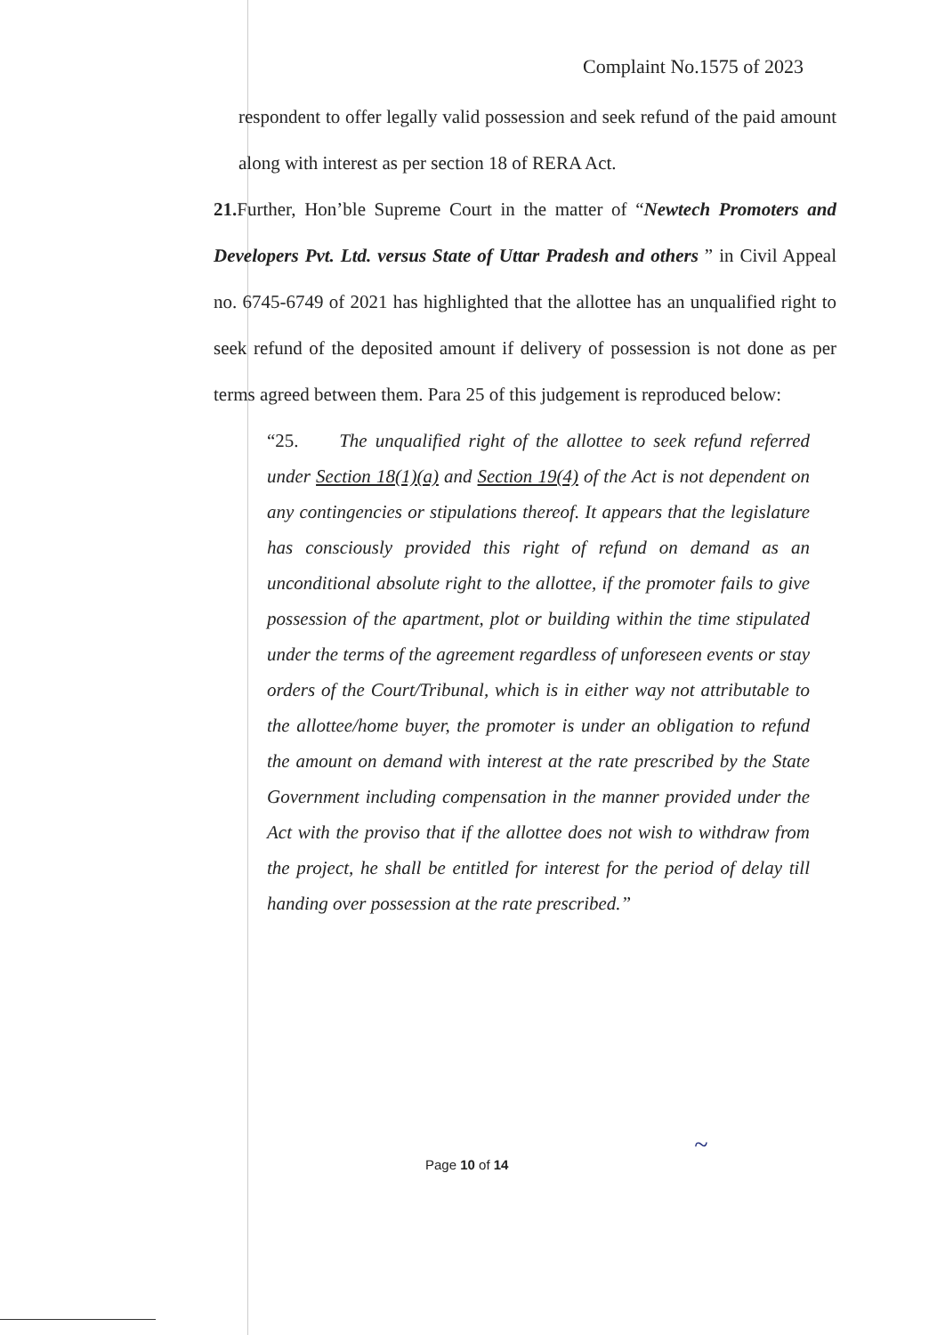Complaint No.1575 of 2023
respondent to offer legally valid possession and seek refund of the paid amount along with interest as per section 18 of RERA Act.
21. Further, Hon’ble Supreme Court in the matter of “Newtech Promoters and Developers Pvt. Ltd. versus State of Uttar Pradesh and others ” in Civil Appeal no. 6745-6749 of 2021 has highlighted that the allottee has an unqualified right to seek refund of the deposited amount if delivery of possession is not done as per terms agreed between them. Para 25 of this judgement is reproduced below:
“25. The unqualified right of the allottee to seek refund referred under Section 18(1)(a) and Section 19(4) of the Act is not dependent on any contingencies or stipulations thereof. It appears that the legislature has consciously provided this right of refund on demand as an unconditional absolute right to the allottee, if the promoter fails to give possession of the apartment, plot or building within the time stipulated under the terms of the agreement regardless of unforeseen events or stay orders of the Court/Tribunal, which is in either way not attributable to the allottee/home buyer, the promoter is under an obligation to refund the amount on demand with interest at the rate prescribed by the State Government including compensation in the manner provided under the Act with the proviso that if the allottee does not wish to withdraw from the project, he shall be entitled for interest for the period of delay till handing over possession at the rate prescribed.”
Page 10 of 14
~